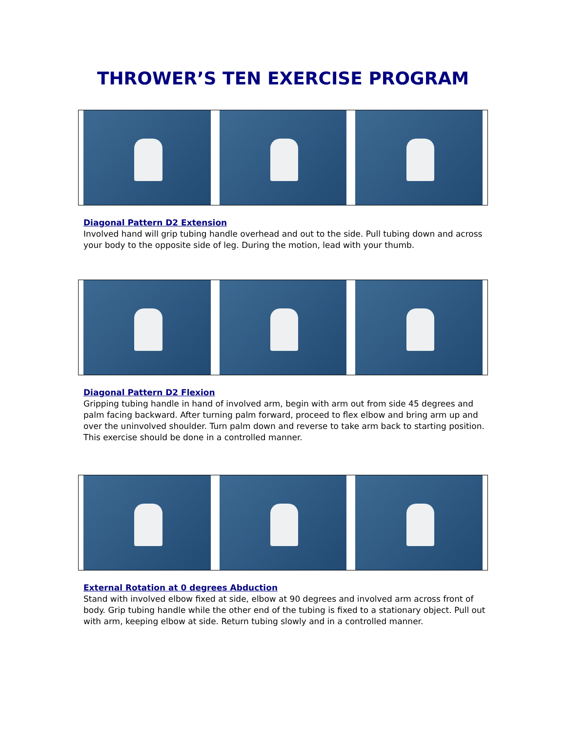THROWER’S TEN EXERCISE PROGRAM
Diagonal Pattern D2 Extension
Involved hand will grip tubing handle overhead and out to the side. Pull tubing down and across your body to the opposite side of leg. During the motion, lead with your thumb.
Diagonal Pattern D2 Flexion
Gripping tubing handle in hand of involved arm, begin with arm out from side 45 degrees and palm facing backward. After turning palm forward, proceed to flex elbow and bring arm up and over the uninvolved shoulder. Turn palm down and reverse to take arm back to starting position. This exercise should be done in a controlled manner.
External Rotation at 0 degrees Abduction
Stand with involved elbow fixed at side, elbow at 90 degrees and involved arm across front of body. Grip tubing handle while the other end of the tubing is fixed to a stationary object. Pull out with arm, keeping elbow at side. Return tubing slowly and in a controlled manner.